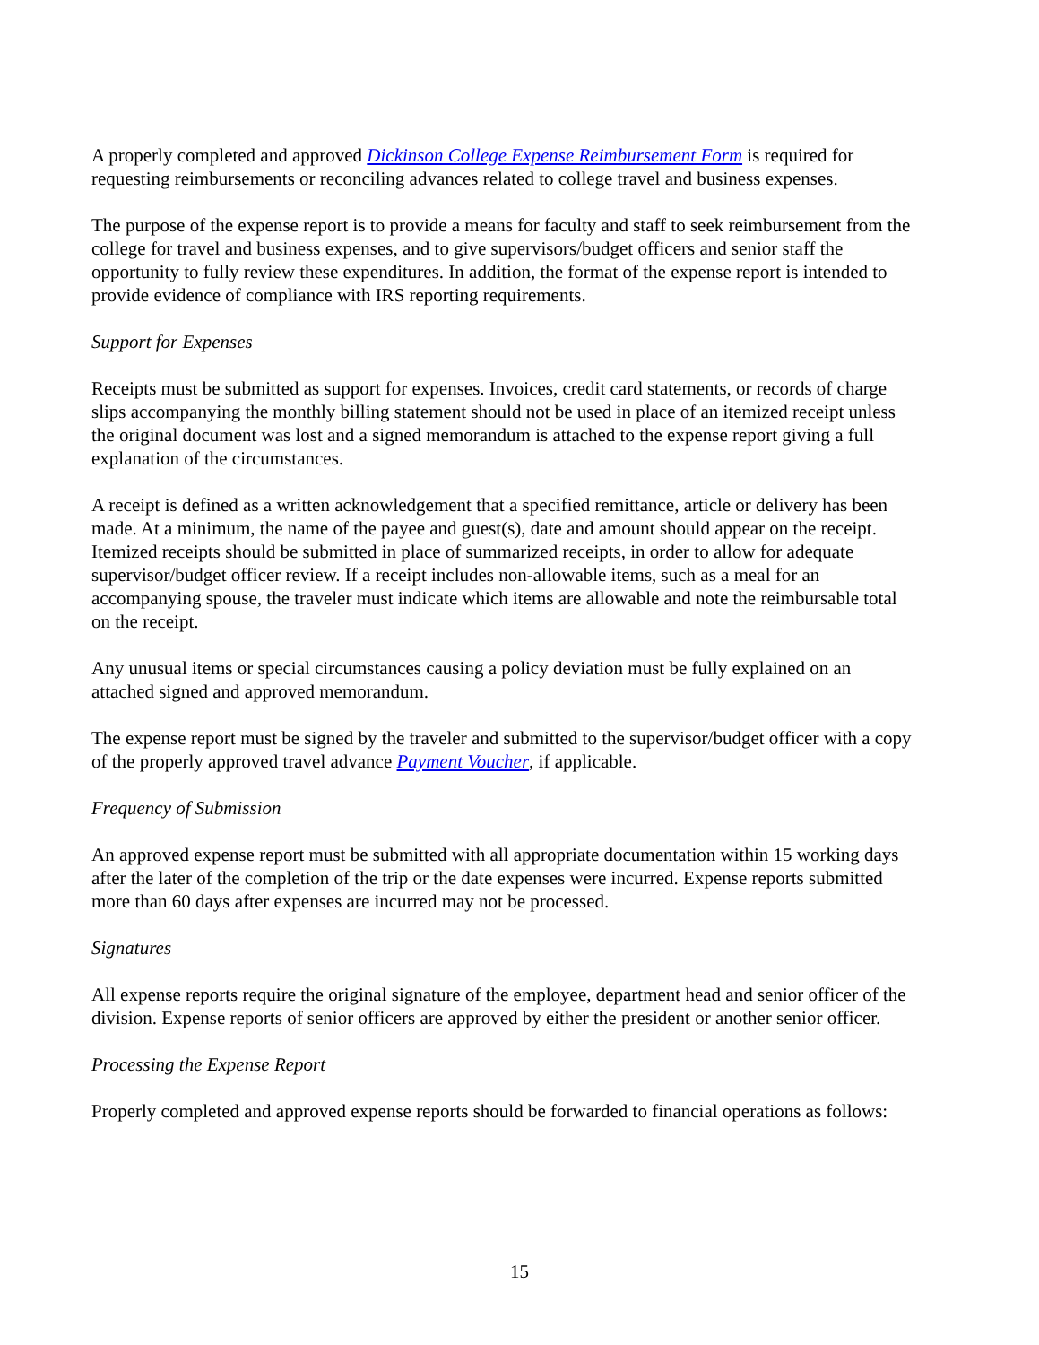A properly completed and approved Dickinson College Expense Reimbursement Form is required for requesting reimbursements or reconciling advances related to college travel and business expenses.
The purpose of the expense report is to provide a means for faculty and staff to seek reimbursement from the college for travel and business expenses, and to give supervisors/budget officers and senior staff the opportunity to fully review these expenditures. In addition, the format of the expense report is intended to provide evidence of compliance with IRS reporting requirements.
Support for Expenses
Receipts must be submitted as support for expenses. Invoices, credit card statements, or records of charge slips accompanying the monthly billing statement should not be used in place of an itemized receipt unless the original document was lost and a signed memorandum is attached to the expense report giving a full explanation of the circumstances.
A receipt is defined as a written acknowledgement that a specified remittance, article or delivery has been made. At a minimum, the name of the payee and guest(s), date and amount should appear on the receipt. Itemized receipts should be submitted in place of summarized receipts, in order to allow for adequate supervisor/budget officer review. If a receipt includes non-allowable items, such as a meal for an accompanying spouse, the traveler must indicate which items are allowable and note the reimbursable total on the receipt.
Any unusual items or special circumstances causing a policy deviation must be fully explained on an attached signed and approved memorandum.
The expense report must be signed by the traveler and submitted to the supervisor/budget officer with a copy of the properly approved travel advance Payment Voucher, if applicable.
Frequency of Submission
An approved expense report must be submitted with all appropriate documentation within 15 working days after the later of the completion of the trip or the date expenses were incurred. Expense reports submitted more than 60 days after expenses are incurred may not be processed.
Signatures
All expense reports require the original signature of the employee, department head and senior officer of the division. Expense reports of senior officers are approved by either the president or another senior officer.
Processing the Expense Report
Properly completed and approved expense reports should be forwarded to financial operations as follows:
15